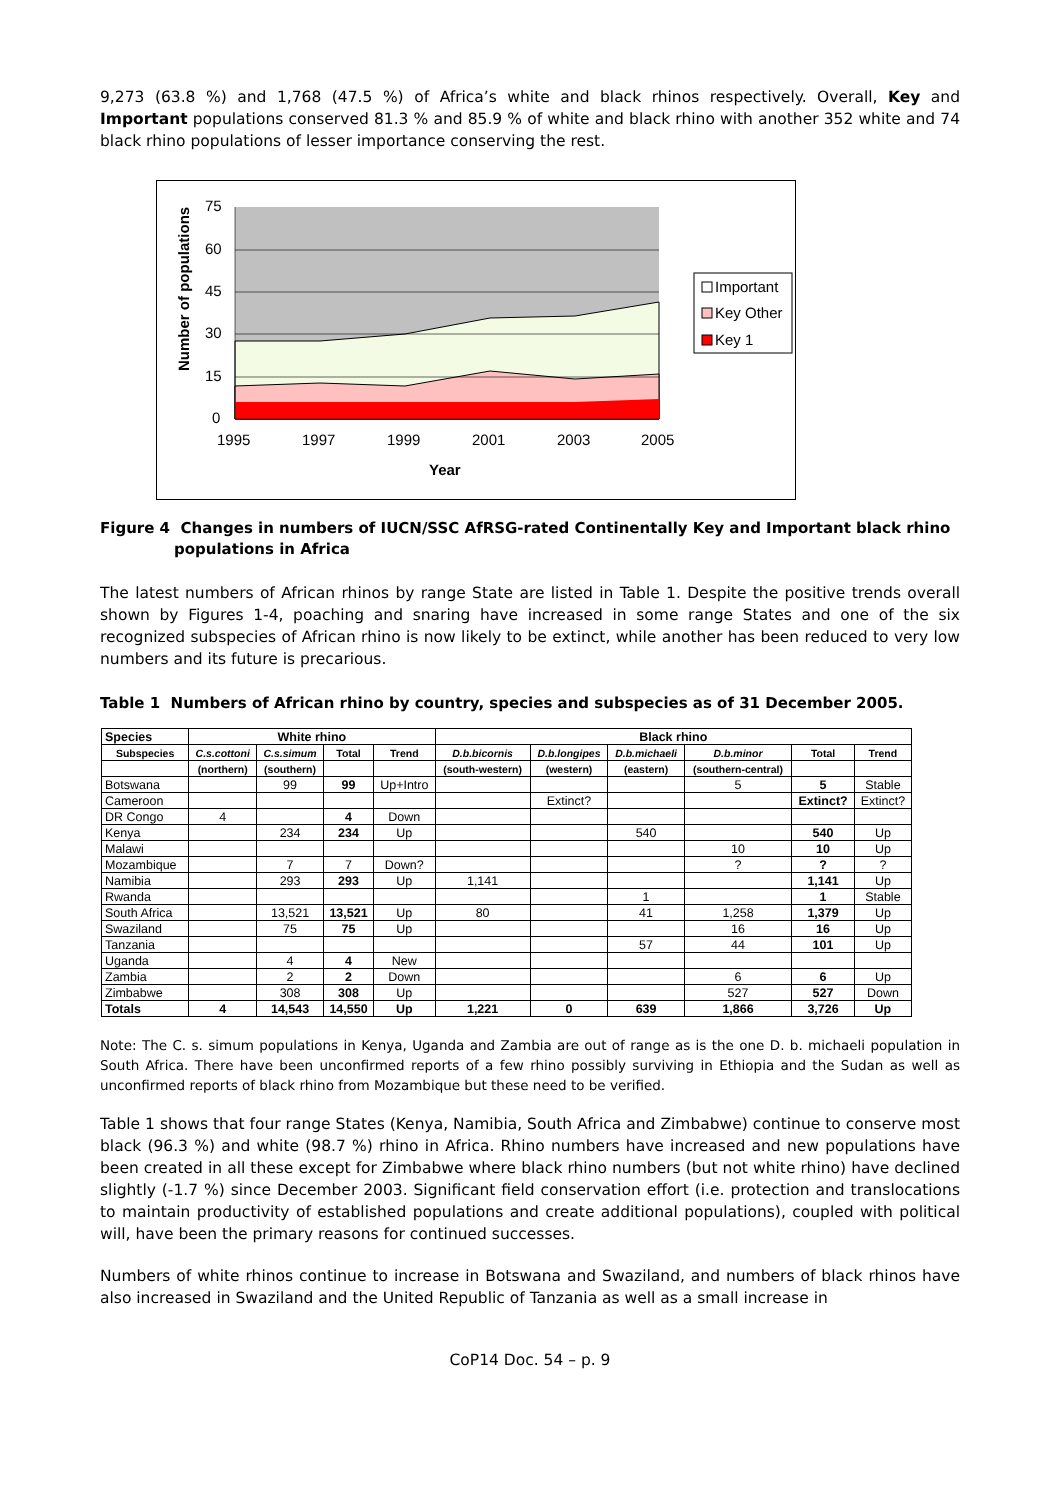9,273 (63.8 %) and 1,768 (47.5 %) of Africa’s white and black rhinos respectively. Overall, Key and Important populations conserved 81.3 % and 85.9 % of white and black rhino with another 352 white and 74 black rhino populations of lesser importance conserving the rest.
75
60
45
30
15
0
1995
1997
1999
2001
2003
2005
Year
Number of populations
Important
Key Other
Key 1
Figure 4 Changes in numbers of IUCN/SSC AfRSG-rated Continentally Key and Important black rhino populations in Africa
The latest numbers of African rhinos by range State are listed in Table 1. Despite the positive trends overall shown by Figures 1-4, poaching and snaring have increased in some range States and one of the six recognized subspecies of African rhino is now likely to be extinct, while another has been reduced to very low numbers and its future is precarious.
Table 1 Numbers of African rhino by country, species and subspecies as of 31 December 2005.
| Species | White rhino | | | | Black rhino | | | | | |
| --- | --- | --- | --- | --- | --- | --- | --- | --- | --- | --- |
| Subspecies | C.s.cottoni | C.s.simum | Total | Trend | D.b.bicornis | D.b.longipes | D.b.michaeli | D.b.minor | Total | Trend |
| | (northern) | (southern) | | | (south-western) | (western) | (eastern) | (southern-central) | | |
| Botswana | | 99 | 99 | Up+Intro | | | | 5 | 5 | Stable |
| Cameroon | | | | | | Extinct? | | | Extinct? | Extinct? |
| DR Congo | 4 | | 4 | Down | | | | | | |
| Kenya | | 234 | 234 | Up | | | 540 | | 540 | Up |
| Malawi | | | | | | | | 10 | 10 | Up |
| Mozambique | | 7 | 7 | Down? | | | | ? | ? | ? |
| Namibia | | 293 | 293 | Up | 1,141 | | | | 1,141 | Up |
| Rwanda | | | | | | | 1 | | 1 | Stable |
| South Africa | | 13,521 | 13,521 | Up | 80 | | 41 | 1,258 | 1,379 | Up |
| Swaziland | | 75 | 75 | Up | | | | 16 | 16 | Up |
| Tanzania | | | | | | | 57 | 44 | 101 | Up |
| Uganda | | 4 | 4 | New | | | | | | |
| Zambia | | 2 | 2 | Down | | | | 6 | 6 | Up |
| Zimbabwe | | 308 | 308 | Up | | | | 527 | 527 | Down |
| Totals | 4 | 14,543 | 14,550 | Up | 1,221 | 0 | 639 | 1,866 | 3,726 | Up |
Note: The C. s. simum populations in Kenya, Uganda and Zambia are out of range as is the one D. b. michaeli population in South Africa. There have been unconfirmed reports of a few rhino possibly surviving in Ethiopia and the Sudan as well as unconfirmed reports of black rhino from Mozambique but these need to be verified.
Table 1 shows that four range States (Kenya, Namibia, South Africa and Zimbabwe) continue to conserve most black (96.3 %) and white (98.7 %) rhino in Africa. Rhino numbers have increased and new populations have been created in all these except for Zimbabwe where black rhino numbers (but not white rhino) have declined slightly (-1.7 %) since December 2003. Significant field conservation effort (i.e. protection and translocations to maintain productivity of established populations and create additional populations), coupled with political will, have been the primary reasons for continued successes.
Numbers of white rhinos continue to increase in Botswana and Swaziland, and numbers of black rhinos have also increased in Swaziland and the United Republic of Tanzania as well as a small increase in
CoP14 Doc. 54 – p. 9